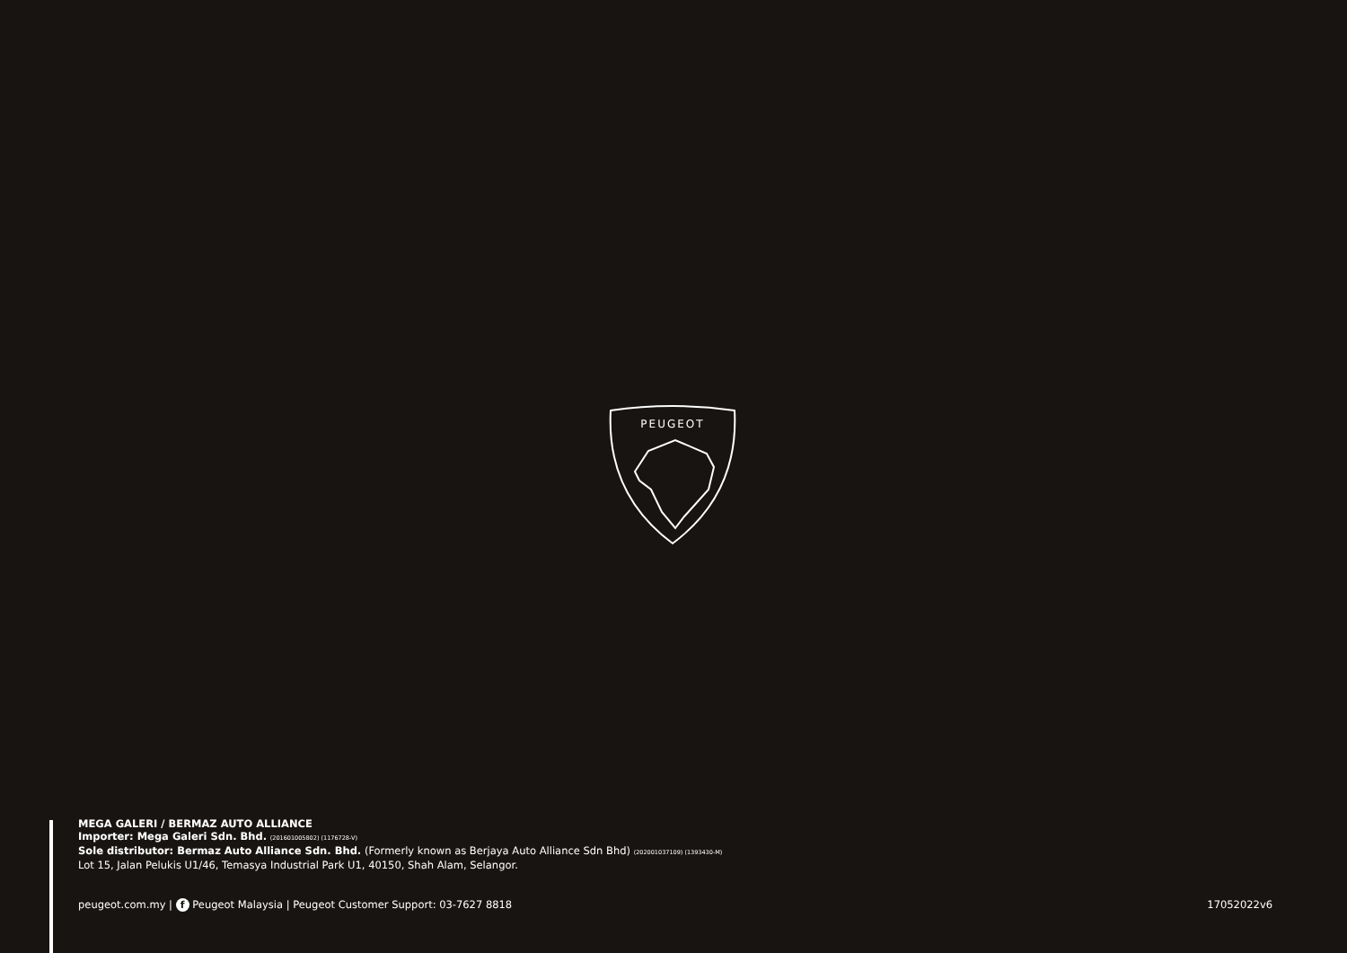PEUGEOT
MEGA GALERI / BERMAZ AUTO ALLIANCE
Importer: Mega Galeri Sdn. Bhd. (201601005802) (1176728-V)
Sole distributor: Bermaz Auto Alliance Sdn. Bhd. (Formerly known as Berjaya Auto Alliance Sdn Bhd) (202001037109) (1393430-M)
Lot 15, Jalan Pelukis U1/46, Temasya Industrial Park U1, 40150, Shah Alam, Selangor.
peugeot.com.my | f Peugeot Malaysia | Peugeot Customer Support: 03-7627 8818 17052022v6